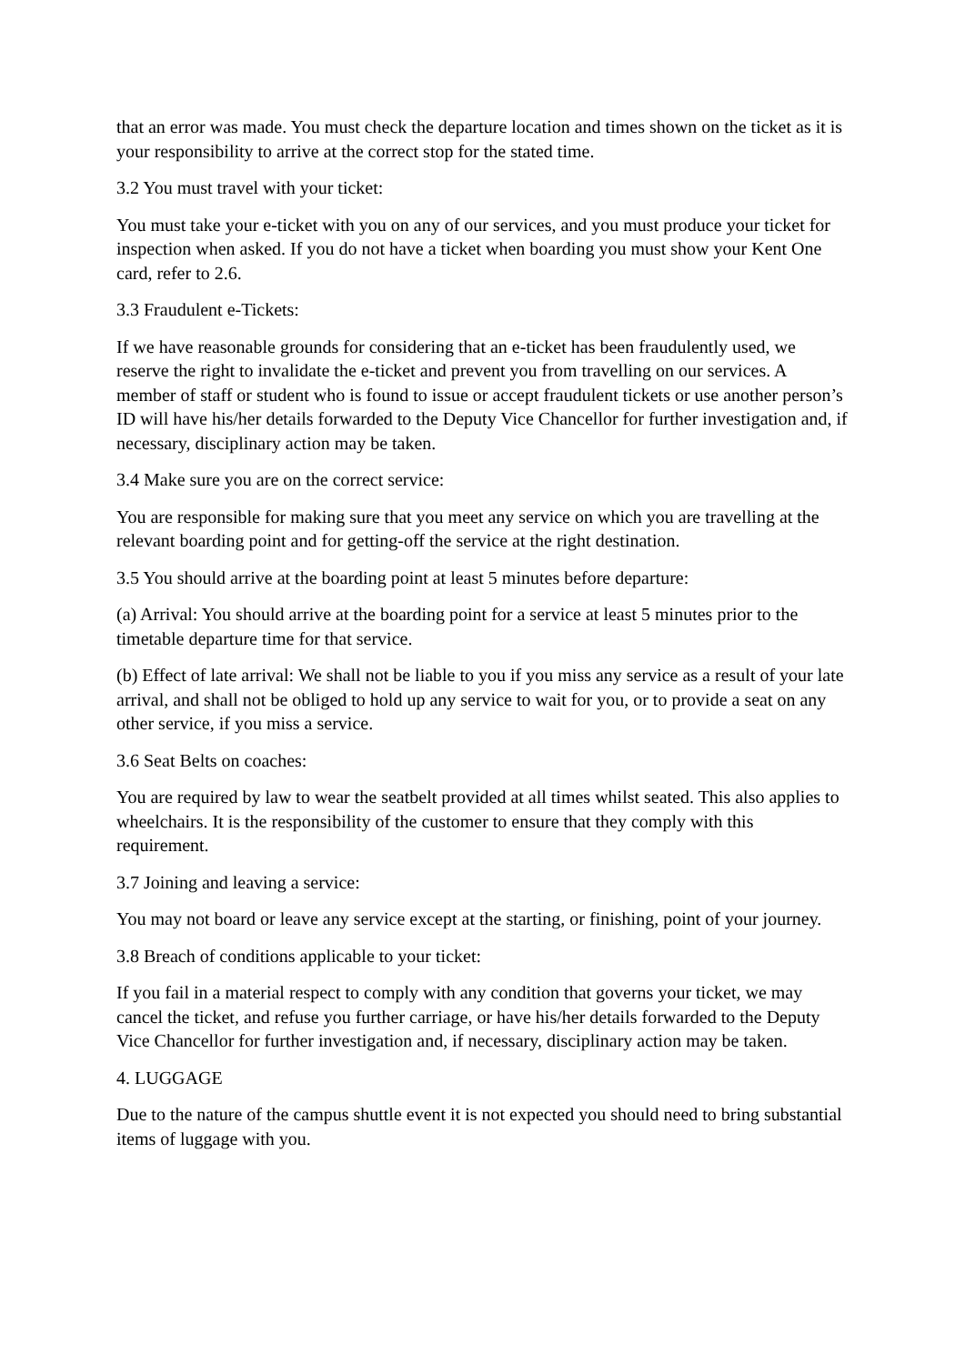that an error was made. You must check the departure location and times shown on the ticket as it is your responsibility to arrive at the correct stop for the stated time.
3.2 You must travel with your ticket:
You must take your e-ticket with you on any of our services, and you must produce your ticket for inspection when asked. If you do not have a ticket when boarding you must show your Kent One card, refer to 2.6.
3.3 Fraudulent e-Tickets:
If we have reasonable grounds for considering that an e-ticket has been fraudulently used, we reserve the right to invalidate the e-ticket and prevent you from travelling on our services. A member of staff or student who is found to issue or accept fraudulent tickets or use another person’s ID will have his/her details forwarded to the Deputy Vice Chancellor for further investigation and, if necessary, disciplinary action may be taken.
3.4 Make sure you are on the correct service:
You are responsible for making sure that you meet any service on which you are travelling at the relevant boarding point and for getting-off the service at the right destination.
3.5 You should arrive at the boarding point at least 5 minutes before departure:
(a) Arrival: You should arrive at the boarding point for a service at least 5 minutes prior to the timetable departure time for that service.
(b) Effect of late arrival: We shall not be liable to you if you miss any service as a result of your late arrival, and shall not be obliged to hold up any service to wait for you, or to provide a seat on any other service, if you miss a service.
3.6 Seat Belts on coaches:
You are required by law to wear the seatbelt provided at all times whilst seated. This also applies to wheelchairs. It is the responsibility of the customer to ensure that they comply with this requirement.
3.7 Joining and leaving a service:
You may not board or leave any service except at the starting, or finishing, point of your journey.
3.8 Breach of conditions applicable to your ticket:
If you fail in a material respect to comply with any condition that governs your ticket, we may cancel the ticket, and refuse you further carriage, or have his/her details forwarded to the Deputy Vice Chancellor for further investigation and, if necessary, disciplinary action may be taken.
4. LUGGAGE
Due to the nature of the campus shuttle event it is not expected you should need to bring substantial items of luggage with you.